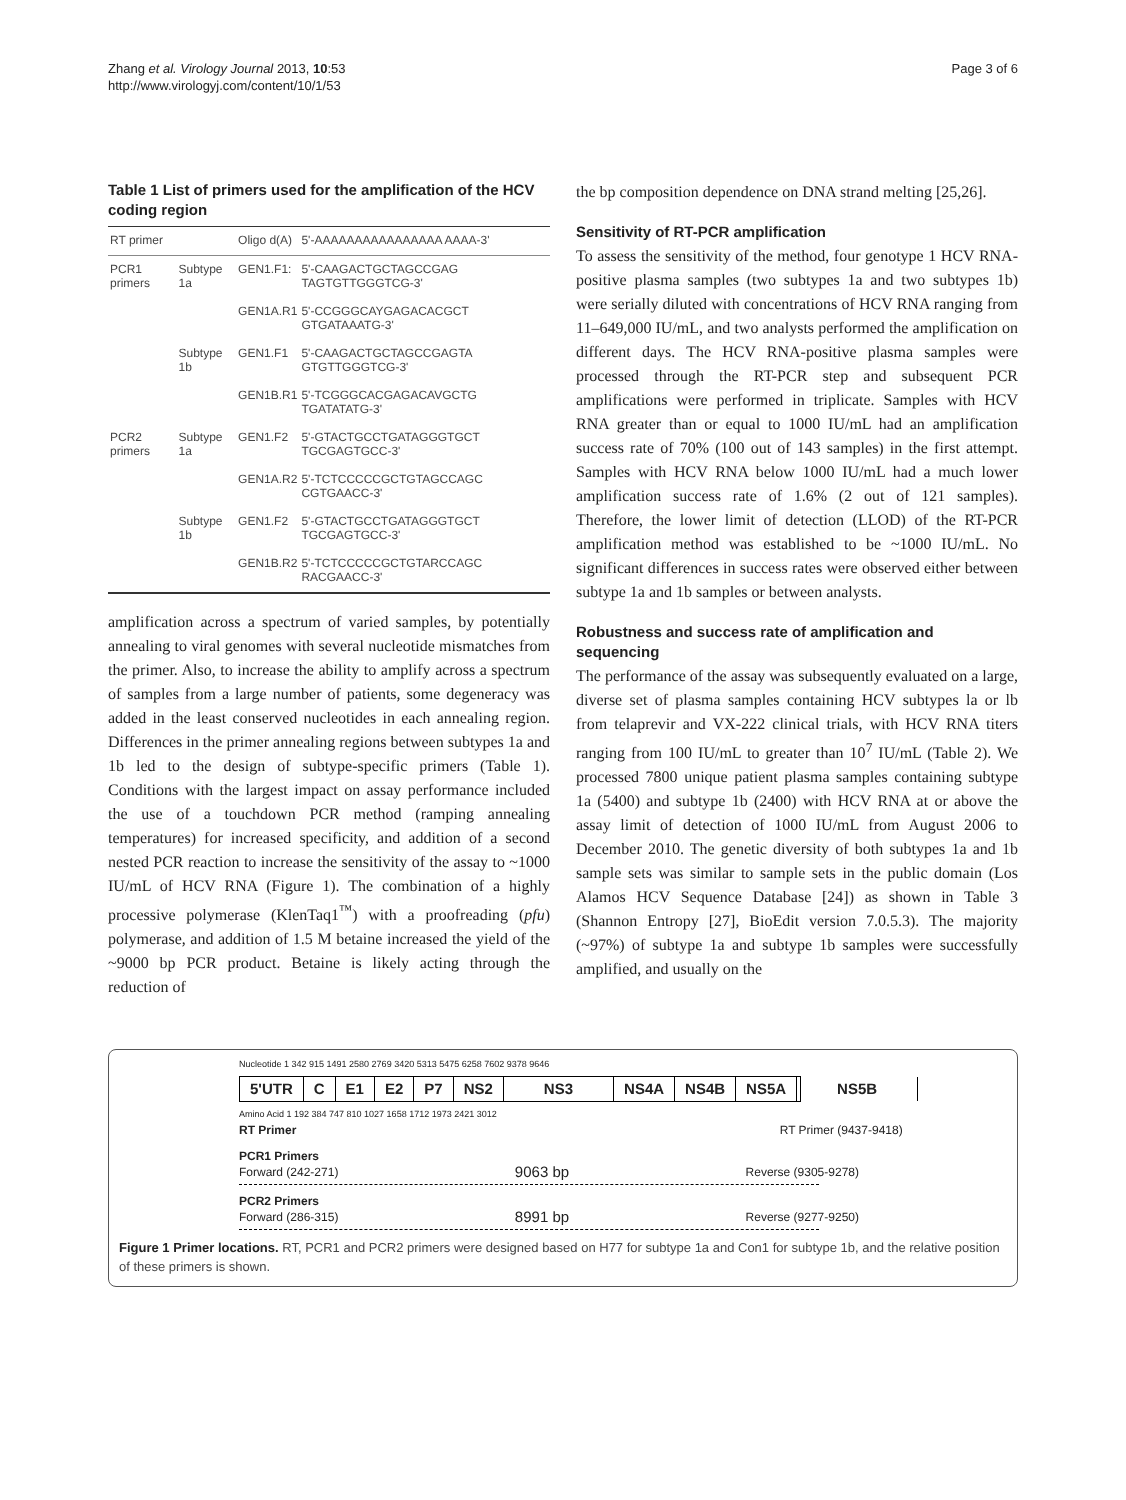Zhang et al. Virology Journal 2013, 10:53
http://www.virologyj.com/content/10/1/53
Page 3 of 6
Table 1 List of primers used for the amplification of the HCV coding region
| RT primer | | Oligo d(A) | 5'-AAAAAAAAAAAAAAAA AAAA-3' |
| PCR1 primers | Subtype 1a | GEN1.F1: | 5'-CAAGACTGCTAGCCGAG TAGTGTTGGGTCG-3' |
| | | GEN1A.R1 | 5'-CCGGGCAYGAGACACGCT GTGATAAATG-3' |
| | Subtype 1b | GEN1.F1 | 5'-CAAGACTGCTAGCCGAGTA GTGTTGGGTCG-3' |
| | | GEN1B.R1 | 5'-TCGGGCACGAGACAVGCTG TGATATATG-3' |
| PCR2 primers | Subtype 1a | GEN1.F2 | 5'-GTACTGCCTGATAGGGTGCT TGCGAGTGCC-3' |
| | | GEN1A.R2 | 5'-TCTCCCCCGCTGTAGCCAGC CGTGAACC-3' |
| | Subtype 1b | GEN1.F2 | 5'-GTACTGCCTGATAGGGTGCT TGCGAGTGCC-3' |
| | | GEN1B.R2 | 5'-TCTCCCCCGCTGTARCCAGC RACGAACC-3' |
amplification across a spectrum of varied samples, by potentially annealing to viral genomes with several nucleotide mismatches from the primer. Also, to increase the ability to amplify across a spectrum of samples from a large number of patients, some degeneracy was added in the least conserved nucleotides in each annealing region. Differences in the primer annealing regions between subtypes 1a and 1b led to the design of subtype-specific primers (Table 1). Conditions with the largest impact on assay performance included the use of a touchdown PCR method (ramping annealing temperatures) for increased specificity, and addition of a second nested PCR reaction to increase the sensitivity of the assay to ~1000 IU/mL of HCV RNA (Figure 1). The combination of a highly processive polymerase (KlenTaq1<sup>™</sup>) with a proofreading (pfu) polymerase, and addition of 1.5 M betaine increased the yield of the ~9000 bp PCR product. Betaine is likely acting through the reduction of
the bp composition dependence on DNA strand melting [25,26].
Sensitivity of RT-PCR amplification
To assess the sensitivity of the method, four genotype 1 HCV RNA-positive plasma samples (two subtypes 1a and two subtypes 1b) were serially diluted with concentrations of HCV RNA ranging from 11–649,000 IU/mL, and two analysts performed the amplification on different days. The HCV RNA-positive plasma samples were processed through the RT-PCR step and subsequent PCR amplifications were performed in triplicate. Samples with HCV RNA greater than or equal to 1000 IU/mL had an amplification success rate of 70% (100 out of 143 samples) in the first attempt. Samples with HCV RNA below 1000 IU/mL had a much lower amplification success rate of 1.6% (2 out of 121 samples). Therefore, the lower limit of detection (LLOD) of the RT-PCR amplification method was established to be ~1000 IU/mL. No significant differences in success rates were observed either between subtype 1a and 1b samples or between analysts.
Robustness and success rate of amplification and sequencing
The performance of the assay was subsequently evaluated on a large, diverse set of plasma samples containing HCV subtypes la or lb from telaprevir and VX-222 clinical trials, with HCV RNA titers ranging from 100 IU/mL to greater than 10<sup>7</sup> IU/mL (Table 2). We processed 7800 unique patient plasma samples containing subtype 1a (5400) and subtype 1b (2400) with HCV RNA at or above the assay limit of detection of 1000 IU/mL from August 2006 to December 2010. The genetic diversity of both subtypes 1a and 1b sample sets was similar to sample sets in the public domain (Los Alamos HCV Sequence Database [24]) as shown in Table 3 (Shannon Entropy [27], BioEdit version 7.0.5.3). The majority (~97%) of subtype 1a and subtype 1b samples were successfully amplified, and usually on the
Nucleotide 1 342 915 1491 2580 2769 3420 5313 5475 6258 7602 9378 9646
5'UTR C E1 E2 P7 NS2 NS3 NS4A NS4B NS5A NS5B
Amino Acid 1 192 384 747 810 1027 1658 1712 1973 2421 3012
RT Primer RT Primer (9437-9418)
PCR1 Primers
Forward (242-271) 9063 bp Reverse (9305-9278)
PCR2 Primers
Forward (286-315) 8991 bp Reverse (9277-9250)
Figure 1 Primer locations. RT, PCR1 and PCR2 primers were designed based on H77 for subtype 1a and Con1 for subtype 1b, and the relative position of these primers is shown.